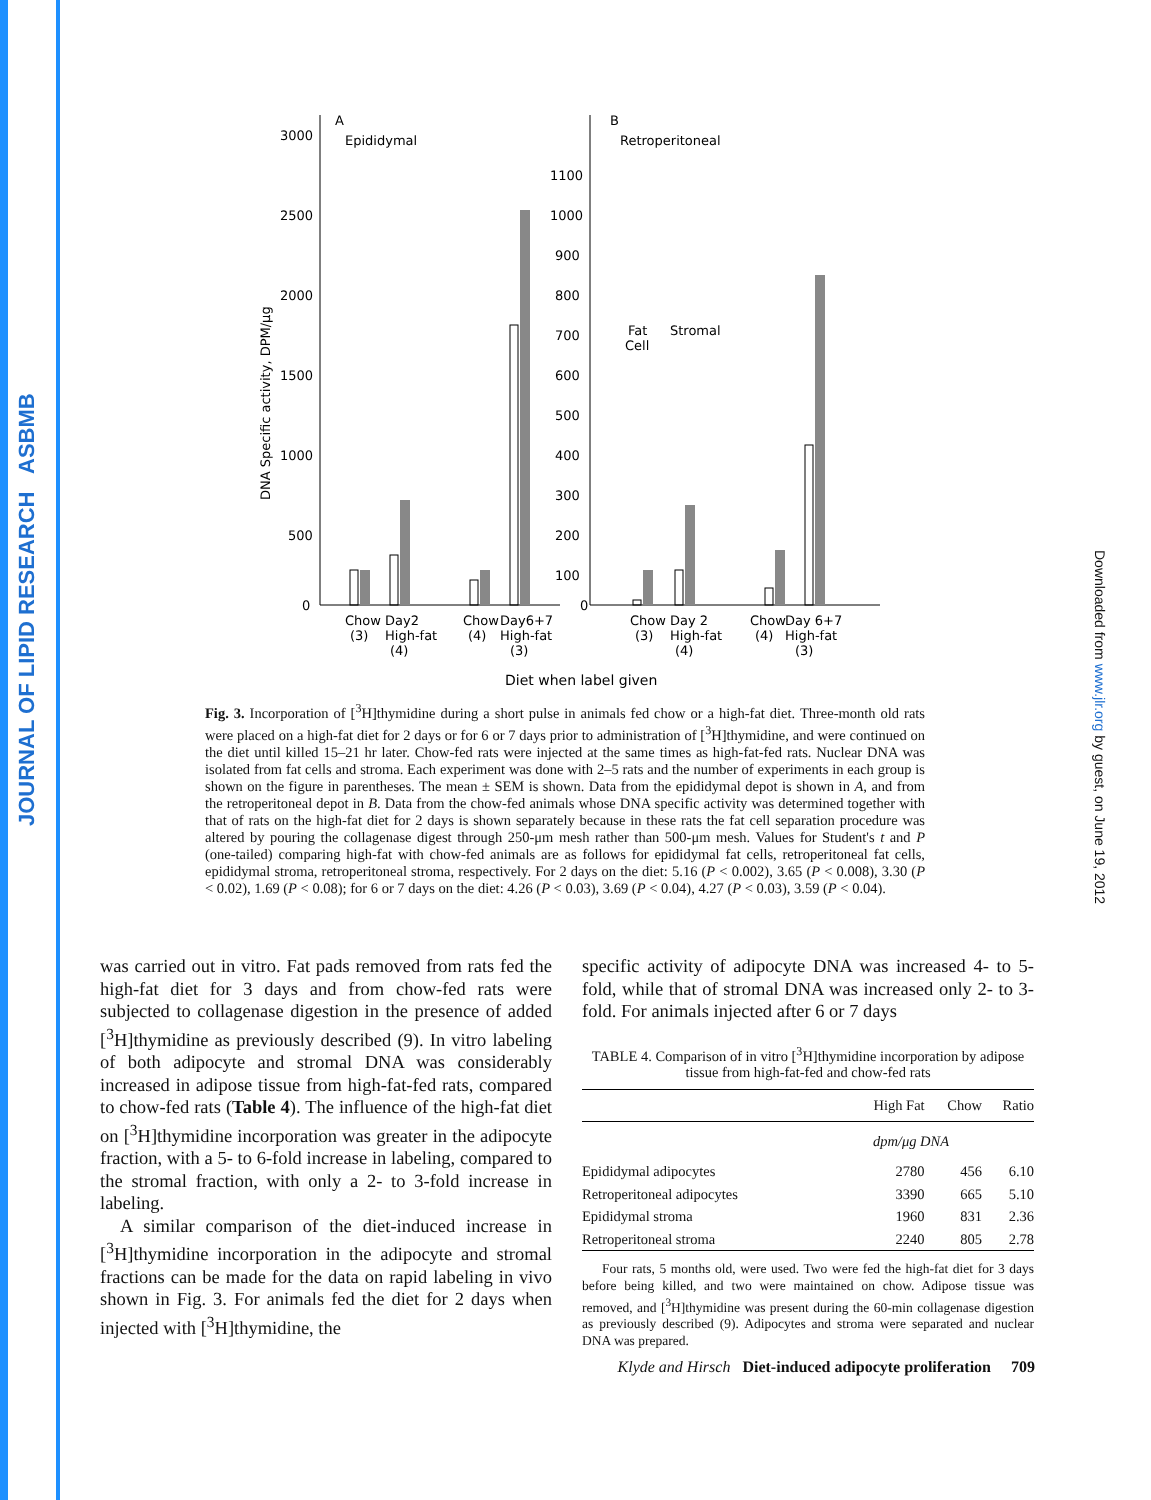JOURNAL OF LIPID RESEARCH ASBMB
Downloaded from www.jlr.org by guest, on June 19, 2012
A
Epididymal
3000
2500
2000
1500
1000
500
0
DNA Specific activity, DPM/μg
B
Retroperitoneal
1100
1000
900
800
700
600
500
400
300
200
100
0
Fat
Cell
Stromal
Chow
Day2
Chow
Day6+7
(3)
High-fat
(4)
High-fat
(4)
(3)
Chow
Day 2
Chow
Day 6+7
(3)
High-fat
(4)
High-fat
(4)
(3)
Diet when label given
Fig. 3. Incorporation of [<sup>3</sup>H]thymidine during a short pulse in animals fed chow or a high-fat diet. Three-month old rats were placed on a high-fat diet for 2 days or for 6 or 7 days prior to administration of [<sup>3</sup>H]thymidine, and were continued on the diet until killed 15–21 hr later. Chow-fed rats were injected at the same times as high-fat-fed rats. Nuclear DNA was isolated from fat cells and stroma. Each experiment was done with 2–5 rats and the number of experiments in each group is shown on the figure in parentheses. The mean ± SEM is shown. Data from the epididymal depot is shown in A, and from the retroperitoneal depot in B. Data from the chow-fed animals whose DNA specific activity was determined together with that of rats on the high-fat diet for 2 days is shown separately because in these rats the fat cell separation procedure was altered by pouring the collagenase digest through 250-μm mesh rather than 500-μm mesh. Values for Student's t and P (one-tailed) comparing high-fat with chow-fed animals are as follows for epididymal fat cells, retroperitoneal fat cells, epididymal stroma, retroperitoneal stroma, respectively. For 2 days on the diet: 5.16 (P < 0.002), 3.65 (P < 0.008), 3.30 (P < 0.02), 1.69 (P < 0.08); for 6 or 7 days on the diet: 4.26 (P < 0.03), 3.69 (P < 0.04), 4.27 (P < 0.03), 3.59 (P < 0.04).
was carried out in vitro. Fat pads removed from rats fed the high-fat diet for 3 days and from chow-fed rats were subjected to collagenase digestion in the presence of added [<sup>3</sup>H]thymidine as previously described (9). In vitro labeling of both adipocyte and stromal DNA was considerably increased in adipose tissue from high-fat-fed rats, compared to chow-fed rats (Table 4). The influence of the high-fat diet on [<sup>3</sup>H]thymidine incorporation was greater in the adipocyte fraction, with a 5- to 6-fold increase in labeling, compared to the stromal fraction, with only a 2- to 3-fold increase in labeling.
A similar comparison of the diet-induced increase in [<sup>3</sup>H]thymidine incorporation in the adipocyte and stromal fractions can be made for the data on rapid labeling in vivo shown in Fig. 3. For animals fed the diet for 2 days when injected with [<sup>3</sup>H]thymidine, the
specific activity of adipocyte DNA was increased 4- to 5-fold, while that of stromal DNA was increased only 2- to 3-fold. For animals injected after 6 or 7 days
TABLE 4. Comparison of in vitro [<sup>3</sup>H]thymidine incorporation by adipose tissue from high-fat-fed and chow-fed rats
| | High Fat | Chow | Ratio |
| --- | --- | --- | --- |
| | dpm/μg DNA | | |
| Epididymal adipocytes | 2780 | 456 | 6.10 |
| Retroperitoneal adipocytes | 3390 | 665 | 5.10 |
| Epididymal stroma | 1960 | 831 | 2.36 |
| Retroperitoneal stroma | 2240 | 805 | 2.78 |
Four rats, 5 months old, were used. Two were fed the high-fat diet for 3 days before being killed, and two were maintained on chow. Adipose tissue was removed, and [<sup>3</sup>H]thymidine was present during the 60-min collagenase digestion as previously described (9). Adipocytes and stroma were separated and nuclear DNA was prepared.
Klyde and Hirsch Diet-induced adipocyte proliferation 709